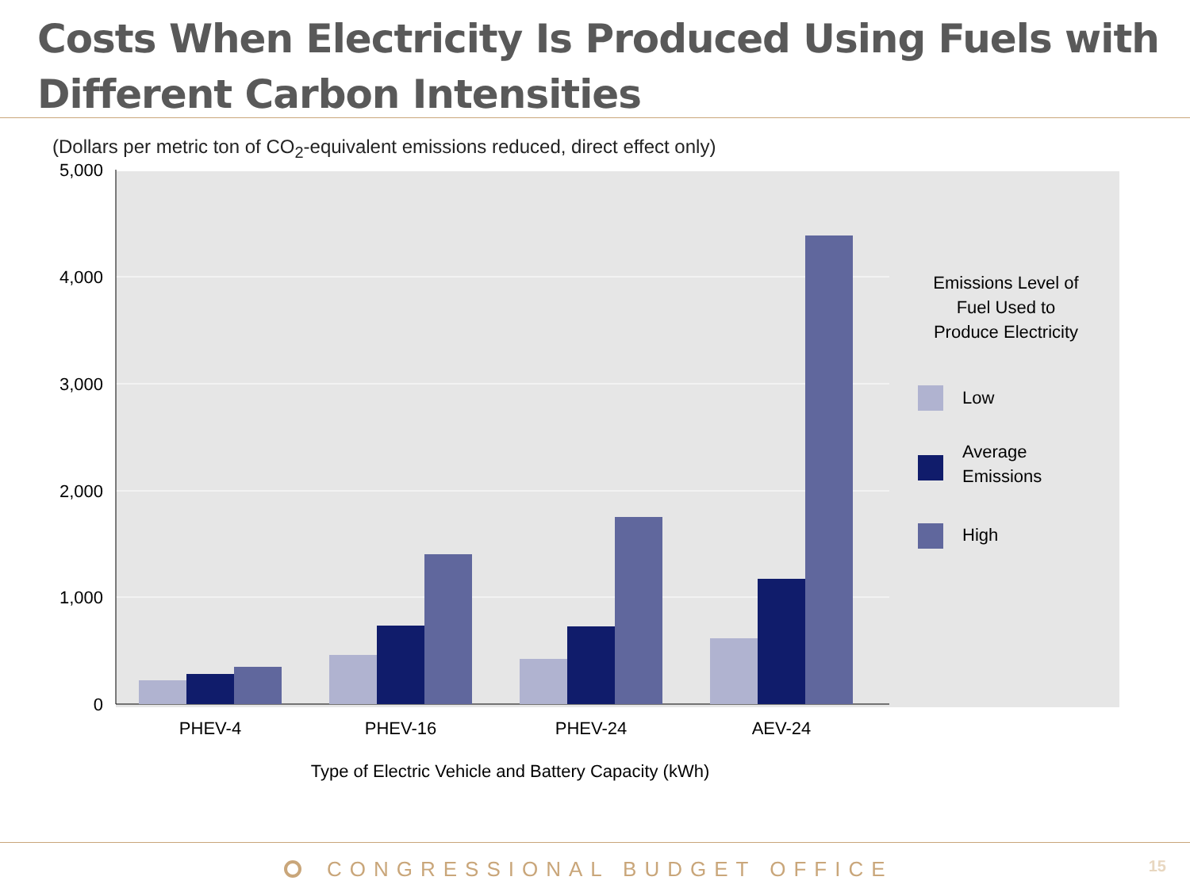Costs When Electricity Is Produced Using Fuels with Different Carbon Intensities
(Dollars per metric ton of CO<sub>2</sub>-equivalent emissions reduced, direct effect only)
5,000
4,000
3,000
2,000
1,000
0
PHEV-4
PHEV-16
PHEV-24
AEV-24
Type of Electric Vehicle and Battery Capacity (kWh)
Emissions Level of
Fuel Used to
Produce Electricity
Low
Average
Emissions
High
CONGRESSIONAL BUDGET OFFICE 15